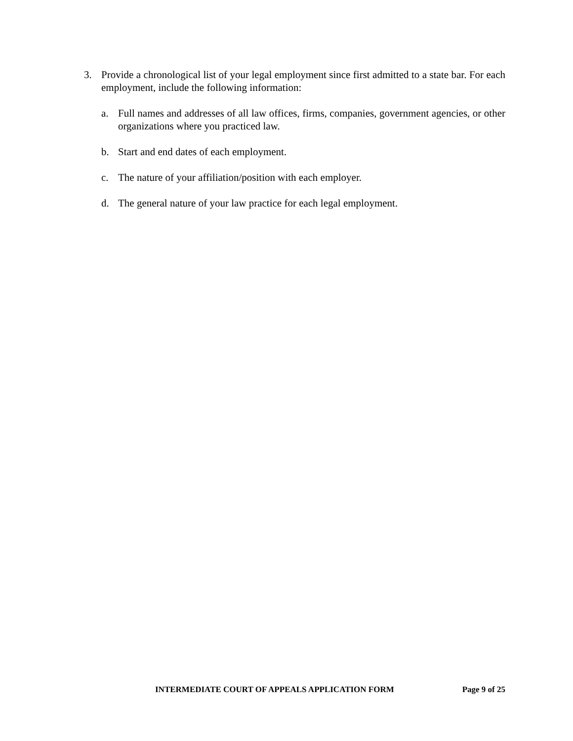3. Provide a chronological list of your legal employment since first admitted to a state bar. For each employment, include the following information:
a. Full names and addresses of all law offices, firms, companies, government agencies, or other organizations where you practiced law.
b. Start and end dates of each employment.
c. The nature of your affiliation/position with each employer.
d. The general nature of your law practice for each legal employment.
INTERMEDIATE COURT OF APPEALS APPLICATION FORM Page 9 of 25